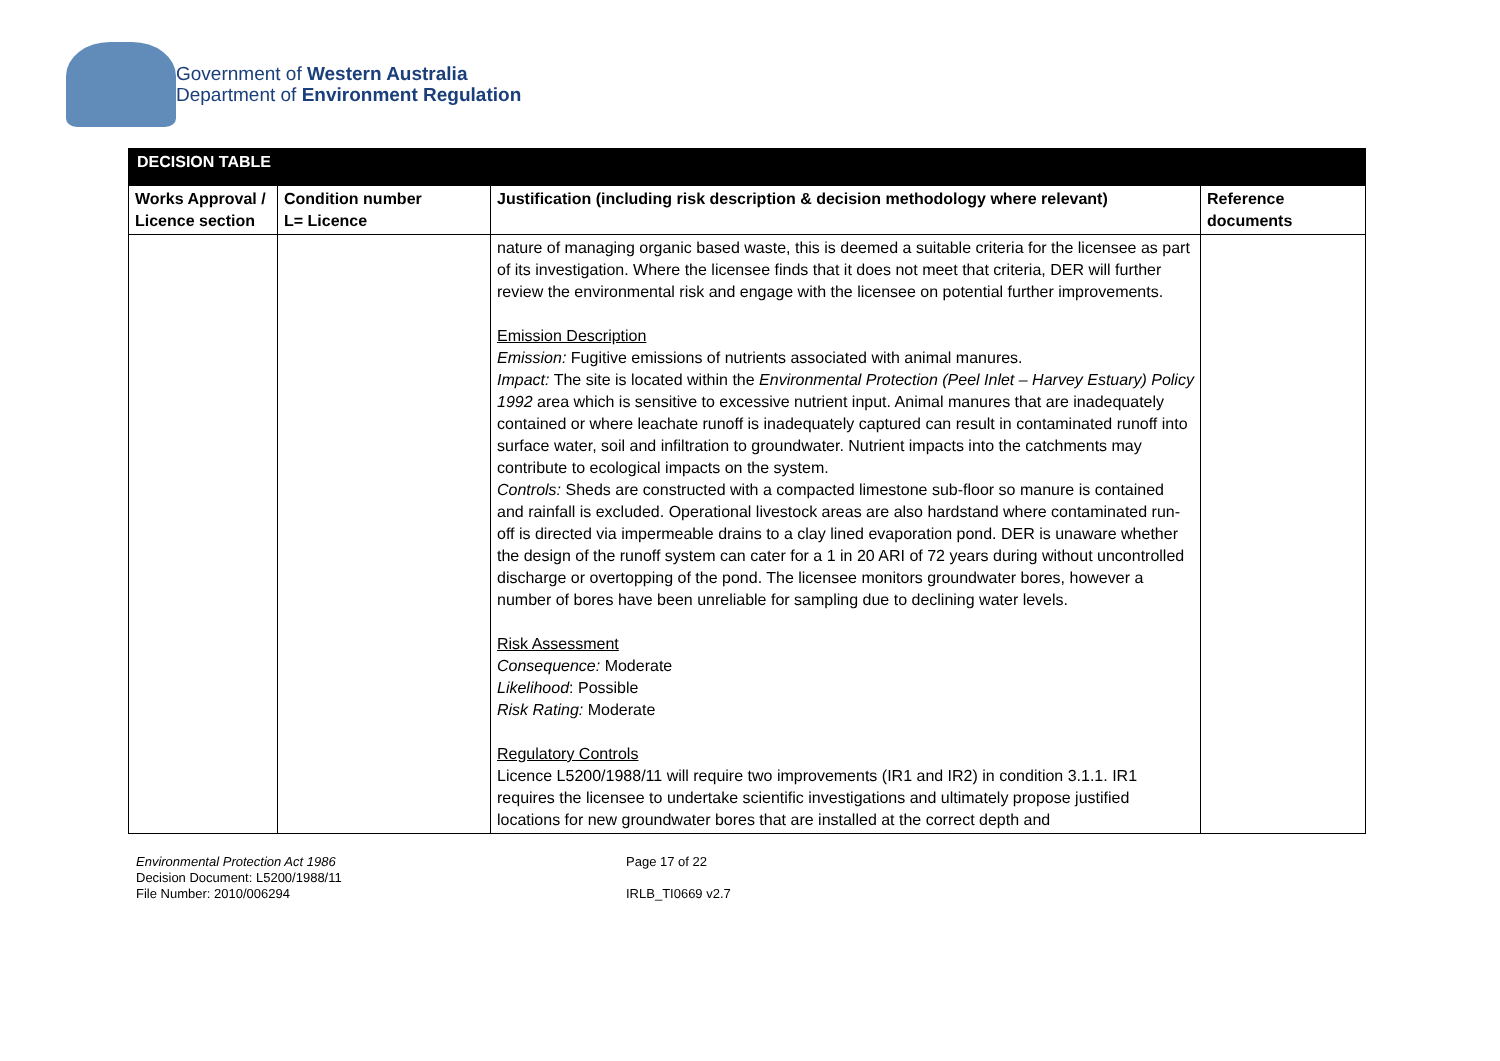Government of Western Australia
Department of Environment Regulation
| DECISION TABLE | | | |
| Works Approval / Licence section | Condition number L= Licence | Justification (including risk description & decision methodology where relevant) | Reference documents |
| | | nature of managing organic based waste, this is deemed a suitable criteria for the licensee as part of its investigation. Where the licensee finds that it does not meet that criteria, DER will further review the environmental risk and engage with the licensee on potential further improvements. Emission Description Emission: Fugitive emissions of nutrients associated with animal manures. Impact: The site is located within the Environmental Protection (Peel Inlet – Harvey Estuary) Policy 1992 area which is sensitive to excessive nutrient input. Animal manures that are inadequately contained or where leachate runoff is inadequately captured can result in contaminated runoff into surface water, soil and infiltration to groundwater. Nutrient impacts into the catchments may contribute to ecological impacts on the system. Controls: Sheds are constructed with a compacted limestone sub-floor so manure is contained and rainfall is excluded. Operational livestock areas are also hardstand where contaminated run-off is directed via impermeable drains to a clay lined evaporation pond. DER is unaware whether the design of the runoff system can cater for a 1 in 20 ARI of 72 years during without uncontrolled discharge or overtopping of the pond. The licensee monitors groundwater bores, however a number of bores have been unreliable for sampling due to declining water levels. Risk Assessment Consequence: Moderate Likelihood : Possible Risk Rating: Moderate Regulatory Controls Licence L5200/1988/11 will require two improvements (IR1 and IR2) in condition 3.1.1. IR1 requires the licensee to undertake scientific investigations and ultimately propose justified locations for new groundwater bores that are installed at the correct depth and | |
Environmental Protection Act 1986
Decision Document: L5200/1988/11
File Number: 2010/006294
Page 17 of 22
IRLB_TI0669 v2.7